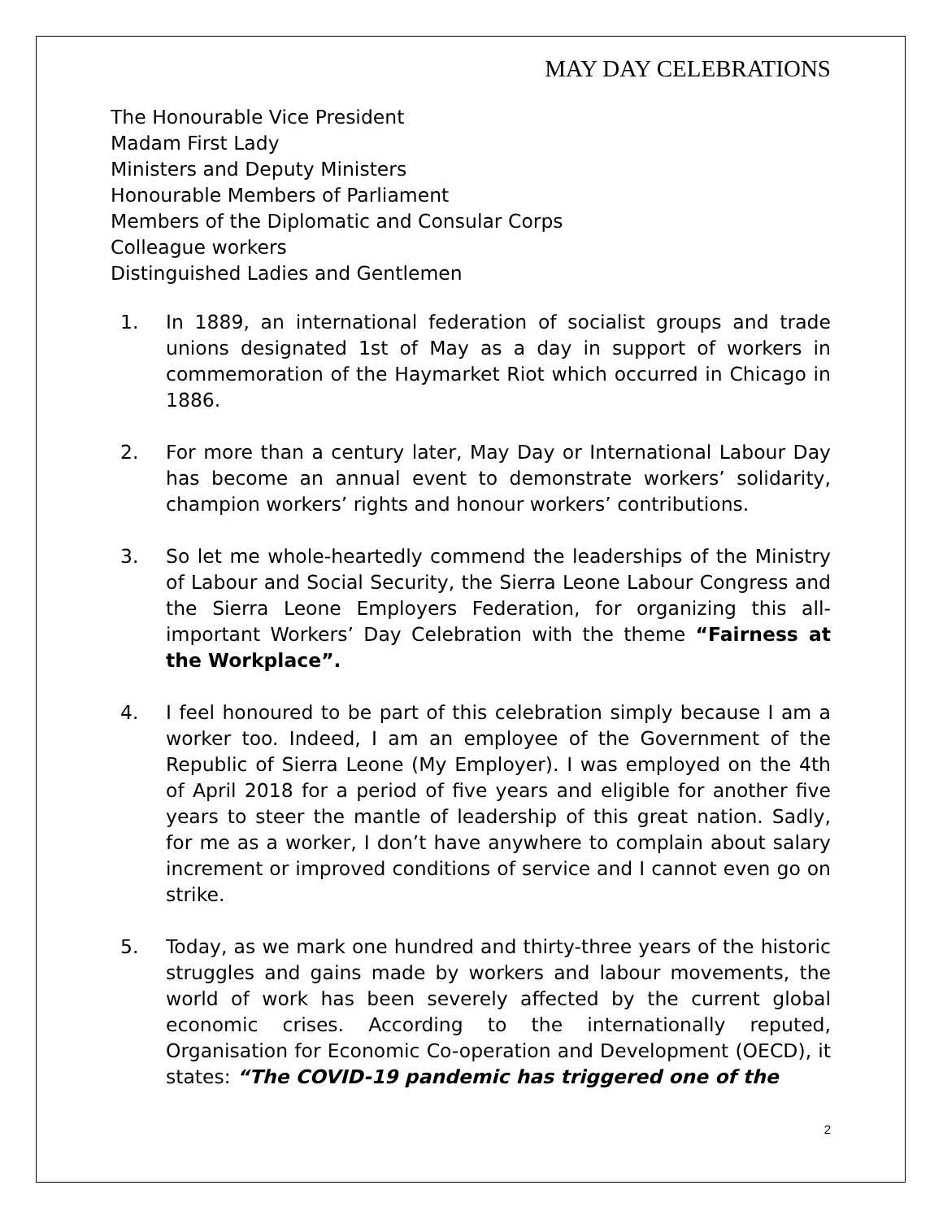MAY DAY CELEBRATIONS
The Honourable Vice President
Madam First Lady
Ministers and Deputy Ministers
Honourable Members of Parliament
Members of the Diplomatic and Consular Corps
Colleague workers
Distinguished Ladies and Gentlemen
1. In 1889, an international federation of socialist groups and trade unions designated 1st of May as a day in support of workers in commemoration of the Haymarket Riot which occurred in Chicago in 1886.
2. For more than a century later, May Day or International Labour Day has become an annual event to demonstrate workers’ solidarity, champion workers’ rights and honour workers’ contributions.
3. So let me whole-heartedly commend the leaderships of the Ministry of Labour and Social Security, the Sierra Leone Labour Congress and the Sierra Leone Employers Federation, for organizing this all-important Workers’ Day Celebration with the theme “Fairness at the Workplace”.
4. I feel honoured to be part of this celebration simply because I am a worker too. Indeed, I am an employee of the Government of the Republic of Sierra Leone (My Employer). I was employed on the 4th of April 2018 for a period of five years and eligible for another five years to steer the mantle of leadership of this great nation. Sadly, for me as a worker, I don’t have anywhere to complain about salary increment or improved conditions of service and I cannot even go on strike.
5. Today, as we mark one hundred and thirty-three years of the historic struggles and gains made by workers and labour movements, the world of work has been severely affected by the current global economic crises. According to the internationally reputed, Organisation for Economic Co-operation and Development (OECD), it states: “The COVID-19 pandemic has triggered one of the
2